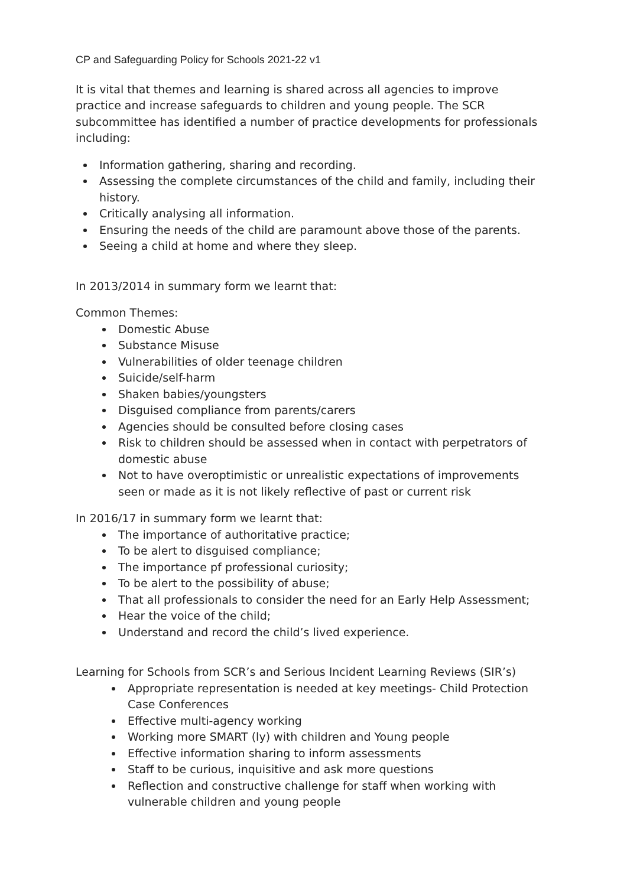CP and Safeguarding Policy for Schools 2021-22 v1
It is vital that themes and learning is shared across all agencies to improve practice and increase safeguards to children and young people. The SCR subcommittee has identified a number of practice developments for professionals including:
Information gathering, sharing and recording.
Assessing the complete circumstances of the child and family, including their history.
Critically analysing all information.
Ensuring the needs of the child are paramount above those of the parents.
Seeing a child at home and where they sleep.
In 2013/2014 in summary form we learnt that:
Common Themes:
Domestic Abuse
Substance Misuse
Vulnerabilities of older teenage children
Suicide/self-harm
Shaken babies/youngsters
Disguised compliance from parents/carers
Agencies should be consulted before closing cases
Risk to children should be assessed when in contact with perpetrators of domestic abuse
Not to have overoptimistic or unrealistic expectations of improvements seen or made as it is not likely reflective of past or current risk
In 2016/17 in summary form we learnt that:
The importance of authoritative practice;
To be alert to disguised compliance;
The importance pf professional curiosity;
To be alert to the possibility of abuse;
That all professionals to consider the need for an Early Help Assessment;
Hear the voice of the child;
Understand and record the child’s lived experience.
Learning for Schools from SCR’s and Serious Incident Learning Reviews (SIR’s)
Appropriate representation is needed at key meetings- Child Protection Case Conferences
Effective multi-agency working
Working more SMART (ly) with children and Young people
Effective information sharing to inform assessments
Staff to be curious, inquisitive and ask more questions
Reflection and constructive challenge for staff when working with vulnerable children and young people